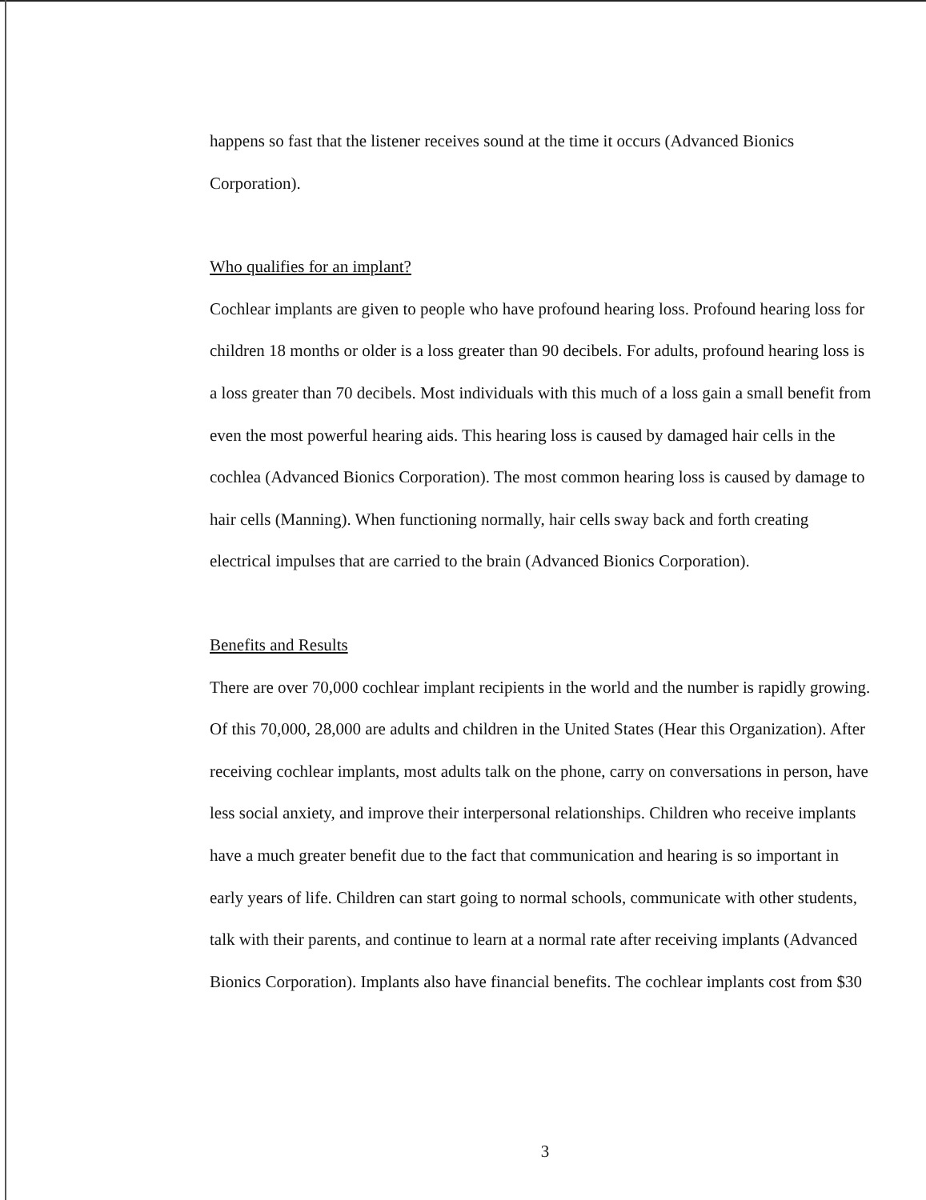happens so fast that the listener receives sound at the time it occurs (Advanced Bionics Corporation).
Who qualifies for an implant?
Cochlear implants are given to people who have profound hearing loss. Profound hearing loss for children 18 months or older is a loss greater than 90 decibels. For adults, profound hearing loss is a loss greater than 70 decibels. Most individuals with this much of a loss gain a small benefit from even the most powerful hearing aids. This hearing loss is caused by damaged hair cells in the cochlea (Advanced Bionics Corporation). The most common hearing loss is caused by damage to hair cells (Manning). When functioning normally, hair cells sway back and forth creating electrical impulses that are carried to the brain (Advanced Bionics Corporation).
Benefits and Results
There are over 70,000 cochlear implant recipients in the world and the number is rapidly growing. Of this 70,000, 28,000 are adults and children in the United States (Hear this Organization). After receiving cochlear implants, most adults talk on the phone, carry on conversations in person, have less social anxiety, and improve their interpersonal relationships. Children who receive implants have a much greater benefit due to the fact that communication and hearing is so important in early years of life. Children can start going to normal schools, communicate with other students, talk with their parents, and continue to learn at a normal rate after receiving implants (Advanced Bionics Corporation). Implants also have financial benefits. The cochlear implants cost from $30
3